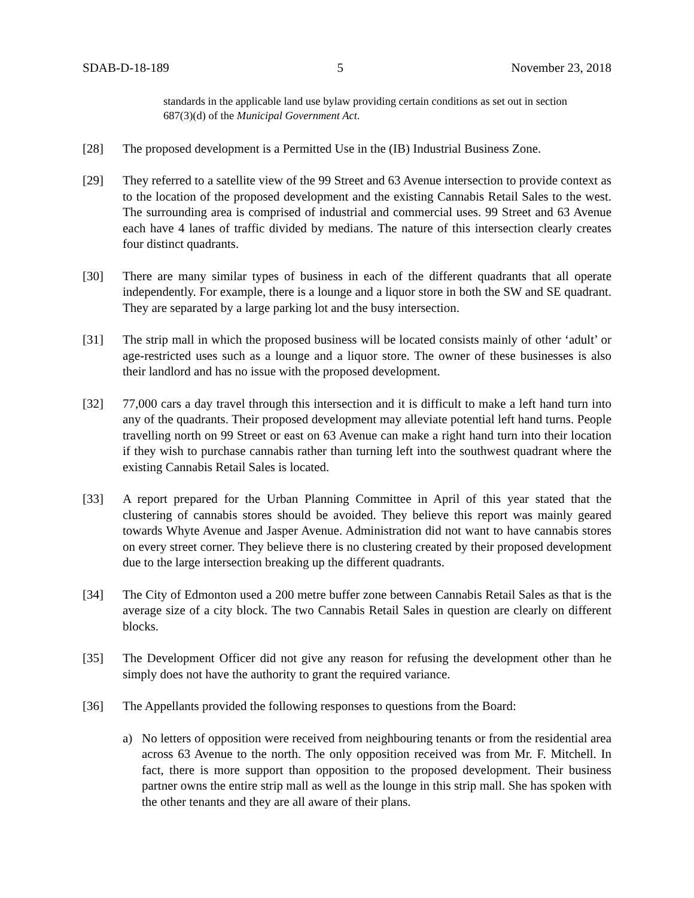SDAB-D-18-189 5 November 23, 2018
standards in the applicable land use bylaw providing certain conditions as set out in section 687(3)(d) of the Municipal Government Act.
[28] The proposed development is a Permitted Use in the (IB) Industrial Business Zone.
[29] They referred to a satellite view of the 99 Street and 63 Avenue intersection to provide context as to the location of the proposed development and the existing Cannabis Retail Sales to the west. The surrounding area is comprised of industrial and commercial uses. 99 Street and 63 Avenue each have 4 lanes of traffic divided by medians. The nature of this intersection clearly creates four distinct quadrants.
[30] There are many similar types of business in each of the different quadrants that all operate independently. For example, there is a lounge and a liquor store in both the SW and SE quadrant. They are separated by a large parking lot and the busy intersection.
[31] The strip mall in which the proposed business will be located consists mainly of other ‘adult’ or age-restricted uses such as a lounge and a liquor store. The owner of these businesses is also their landlord and has no issue with the proposed development.
[32] 77,000 cars a day travel through this intersection and it is difficult to make a left hand turn into any of the quadrants. Their proposed development may alleviate potential left hand turns. People travelling north on 99 Street or east on 63 Avenue can make a right hand turn into their location if they wish to purchase cannabis rather than turning left into the southwest quadrant where the existing Cannabis Retail Sales is located.
[33] A report prepared for the Urban Planning Committee in April of this year stated that the clustering of cannabis stores should be avoided. They believe this report was mainly geared towards Whyte Avenue and Jasper Avenue. Administration did not want to have cannabis stores on every street corner. They believe there is no clustering created by their proposed development due to the large intersection breaking up the different quadrants.
[34] The City of Edmonton used a 200 metre buffer zone between Cannabis Retail Sales as that is the average size of a city block. The two Cannabis Retail Sales in question are clearly on different blocks.
[35] The Development Officer did not give any reason for refusing the development other than he simply does not have the authority to grant the required variance.
[36] The Appellants provided the following responses to questions from the Board:
a) No letters of opposition were received from neighbouring tenants or from the residential area across 63 Avenue to the north. The only opposition received was from Mr. F. Mitchell. In fact, there is more support than opposition to the proposed development. Their business partner owns the entire strip mall as well as the lounge in this strip mall. She has spoken with the other tenants and they are all aware of their plans.